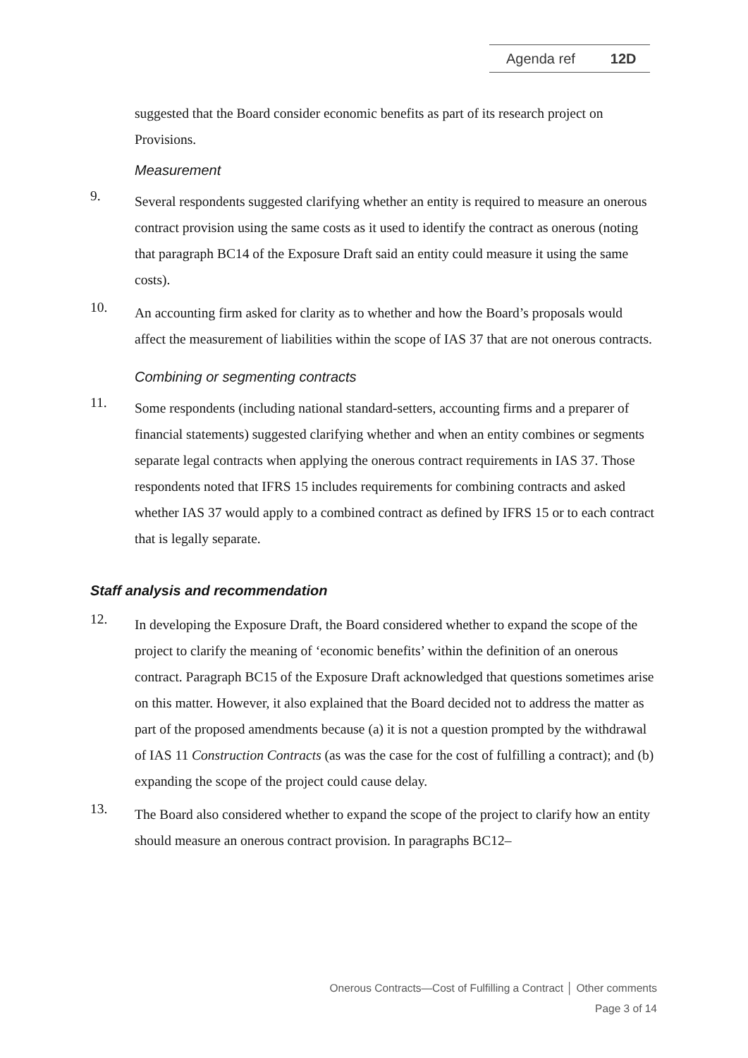Agenda ref 12D
suggested that the Board consider economic benefits as part of its research project on Provisions.
Measurement
9.
Several respondents suggested clarifying whether an entity is required to measure an onerous contract provision using the same costs as it used to identify the contract as onerous (noting that paragraph BC14 of the Exposure Draft said an entity could measure it using the same costs).
10.
An accounting firm asked for clarity as to whether and how the Board’s proposals would affect the measurement of liabilities within the scope of IAS 37 that are not onerous contracts.
Combining or segmenting contracts
11.
Some respondents (including national standard-setters, accounting firms and a preparer of financial statements) suggested clarifying whether and when an entity combines or segments separate legal contracts when applying the onerous contract requirements in IAS 37. Those respondents noted that IFRS 15 includes requirements for combining contracts and asked whether IAS 37 would apply to a combined contract as defined by IFRS 15 or to each contract that is legally separate.
Staff analysis and recommendation
12.
In developing the Exposure Draft, the Board considered whether to expand the scope of the project to clarify the meaning of ‘economic benefits’ within the definition of an onerous contract. Paragraph BC15 of the Exposure Draft acknowledged that questions sometimes arise on this matter. However, it also explained that the Board decided not to address the matter as part of the proposed amendments because (a) it is not a question prompted by the withdrawal of IAS 11 Construction Contracts (as was the case for the cost of fulfilling a contract); and (b) expanding the scope of the project could cause delay.
13.
The Board also considered whether to expand the scope of the project to clarify how an entity should measure an onerous contract provision. In paragraphs BC12–
Onerous Contracts—Cost of Fulfilling a Contract │ Other comments
Page 3 of 14